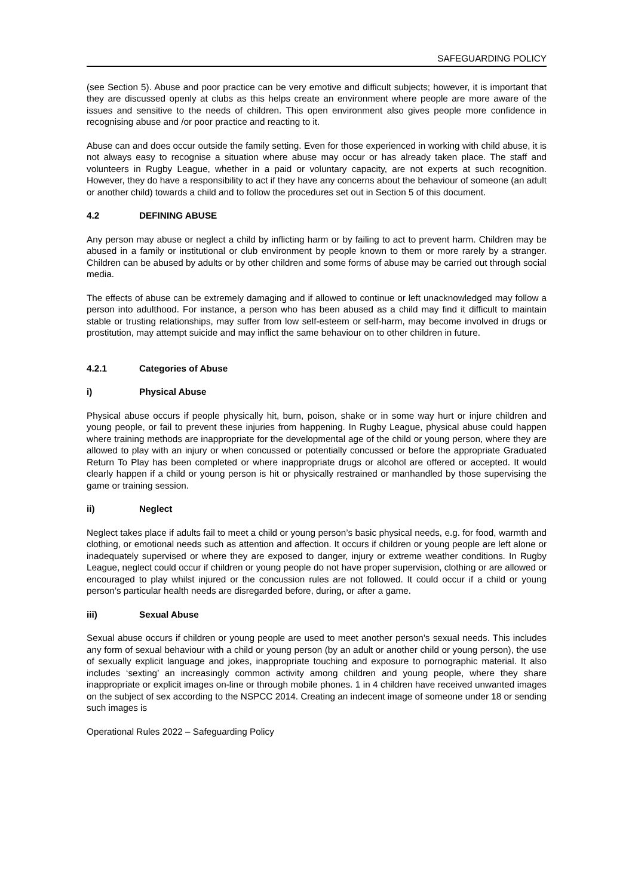SAFEGUARDING POLICY
(see Section 5). Abuse and poor practice can be very emotive and difficult subjects; however, it is important that they are discussed openly at clubs as this helps create an environment where people are more aware of the issues and sensitive to the needs of children. This open environment also gives people more confidence in recognising abuse and /or poor practice and reacting to it.
Abuse can and does occur outside the family setting. Even for those experienced in working with child abuse, it is not always easy to recognise a situation where abuse may occur or has already taken place. The staff and volunteers in Rugby League, whether in a paid or voluntary capacity, are not experts at such recognition. However, they do have a responsibility to act if they have any concerns about the behaviour of someone (an adult or another child) towards a child and to follow the procedures set out in Section 5 of this document.
4.2 DEFINING ABUSE
Any person may abuse or neglect a child by inflicting harm or by failing to act to prevent harm. Children may be abused in a family or institutional or club environment by people known to them or more rarely by a stranger. Children can be abused by adults or by other children and some forms of abuse may be carried out through social media.
The effects of abuse can be extremely damaging and if allowed to continue or left unacknowledged may follow a person into adulthood. For instance, a person who has been abused as a child may find it difficult to maintain stable or trusting relationships, may suffer from low self-esteem or self-harm, may become involved in drugs or prostitution, may attempt suicide and may inflict the same behaviour on to other children in future.
4.2.1 Categories of Abuse
i) Physical Abuse
Physical abuse occurs if people physically hit, burn, poison, shake or in some way hurt or injure children and young people, or fail to prevent these injuries from happening. In Rugby League, physical abuse could happen where training methods are inappropriate for the developmental age of the child or young person, where they are allowed to play with an injury or when concussed or potentially concussed or before the appropriate Graduated Return To Play has been completed or where inappropriate drugs or alcohol are offered or accepted. It would clearly happen if a child or young person is hit or physically restrained or manhandled by those supervising the game or training session.
ii) Neglect
Neglect takes place if adults fail to meet a child or young person’s basic physical needs, e.g. for food, warmth and clothing, or emotional needs such as attention and affection. It occurs if children or young people are left alone or inadequately supervised or where they are exposed to danger, injury or extreme weather conditions. In Rugby League, neglect could occur if children or young people do not have proper supervision, clothing or are allowed or encouraged to play whilst injured or the concussion rules are not followed. It could occur if a child or young person’s particular health needs are disregarded before, during, or after a game.
iii) Sexual Abuse
Sexual abuse occurs if children or young people are used to meet another person’s sexual needs. This includes any form of sexual behaviour with a child or young person (by an adult or another child or young person), the use of sexually explicit language and jokes, inappropriate touching and exposure to pornographic material. It also includes ‘sexting’ an increasingly common activity among children and young people, where they share inappropriate or explicit images on-line or through mobile phones. 1 in 4 children have received unwanted images on the subject of sex according to the NSPCC 2014. Creating an indecent image of someone under 18 or sending such images is
Operational Rules 2022 – Safeguarding Policy